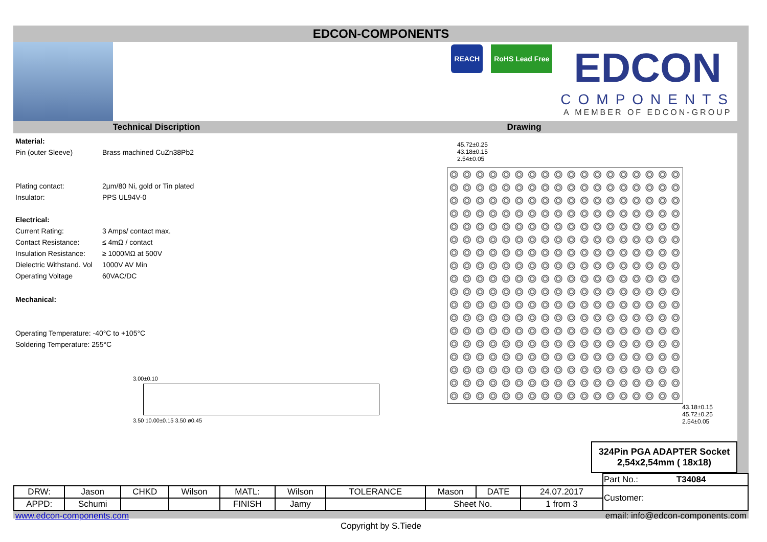EDCON-COMPONENTS
REACH RoHS Lead Free
EDCON
COMPONENTS
A MEMBER OF EDCON-GROUP
Technical Discription Drawing
| Material: | |
| Pin (outer Sleeve) | Brass machined CuZn38Pb2 |
| Plating contact: | 2µm/80 Ni, gold or Tin plated |
| Insulator: | PPS UL94V-0 |
| Electrical: | |
| Current Rating: | 3 Amps/ contact max. |
| Contact Resistance: | ≤ 4mΩ / contact |
| Insulation Resistance: | ≥ 1000MΩ at 500V |
| Dielectric Withstand. Vol | 1000V AV Min |
| Operating Voltage | 60VAC/DC |
| Mechanical: | |
| Operating Temperature: -40°C to +105°C | |
| Soldering Temperature: 255°C | |
3.00±0.10
3.50 10.00±0.15 3.50 ø0.45
45.72±0.25
43.18±0.15
2.54±0.05
43.18±0.15 45.72±0.25 2.54±0.05
324Pin PGA ADAPTER Socket
2,54x2,54mm ( 18x18)
| | | | | | | | | | | Part No.: T34084 |
| DRW: | Jason | CHKD | Wilson | MATL: | Wilson | TOLERANCE | Mason | DATE | 24.07.2017 | Customer: |
| APPD: | Schumi | | | FINISH | Jamy | | Sheet No. | | 1 from 3 | |
www.edcon-components.com email: info@edcon-components.com
Copyright by S.Tiede